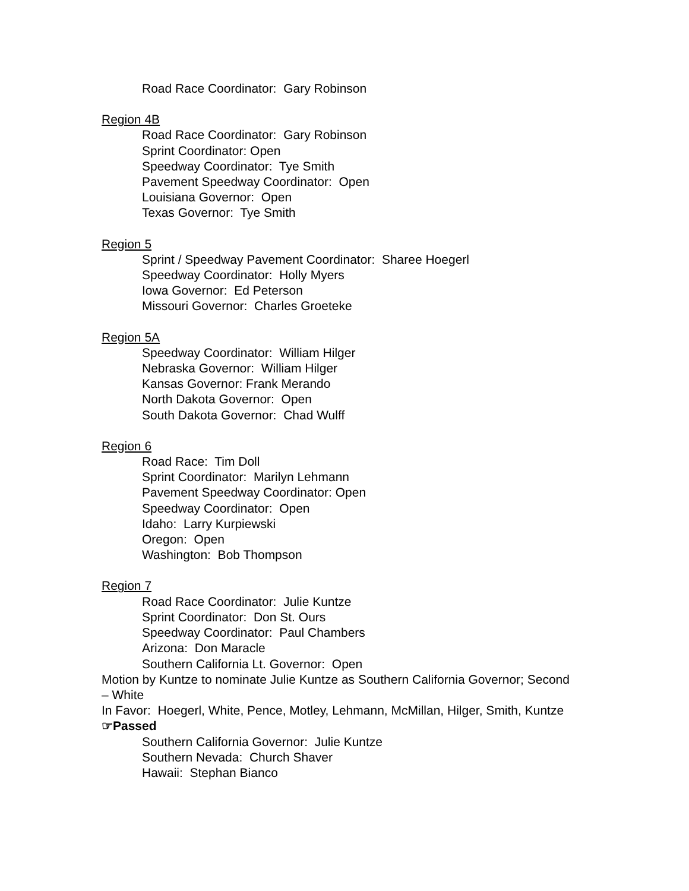Road Race Coordinator: Gary Robinson
Region 4B
Road Race Coordinator: Gary Robinson
Sprint Coordinator: Open
Speedway Coordinator: Tye Smith
Pavement Speedway Coordinator: Open
Louisiana Governor: Open
Texas Governor: Tye Smith
Region 5
Sprint / Speedway Pavement Coordinator: Sharee Hoegerl
Speedway Coordinator: Holly Myers
Iowa Governor: Ed Peterson
Missouri Governor: Charles Groeteke
Region 5A
Speedway Coordinator: William Hilger
Nebraska Governor: William Hilger
Kansas Governor: Frank Merando
North Dakota Governor: Open
South Dakota Governor: Chad Wulff
Region 6
Road Race: Tim Doll
Sprint Coordinator: Marilyn Lehmann
Pavement Speedway Coordinator: Open
Speedway Coordinator: Open
Idaho: Larry Kurpiewski
Oregon: Open
Washington: Bob Thompson
Region 7
Road Race Coordinator: Julie Kuntze
Sprint Coordinator: Don St. Ours
Speedway Coordinator: Paul Chambers
Arizona: Don Maracle
Southern California Lt. Governor: Open
Motion by Kuntze to nominate Julie Kuntze as Southern California Governor; Second – White
In Favor: Hoegerl, White, Pence, Motley, Lehmann, McMillan, Hilger, Smith, Kuntze
☞Passed
Southern California Governor: Julie Kuntze
Southern Nevada: Church Shaver
Hawaii: Stephan Bianco